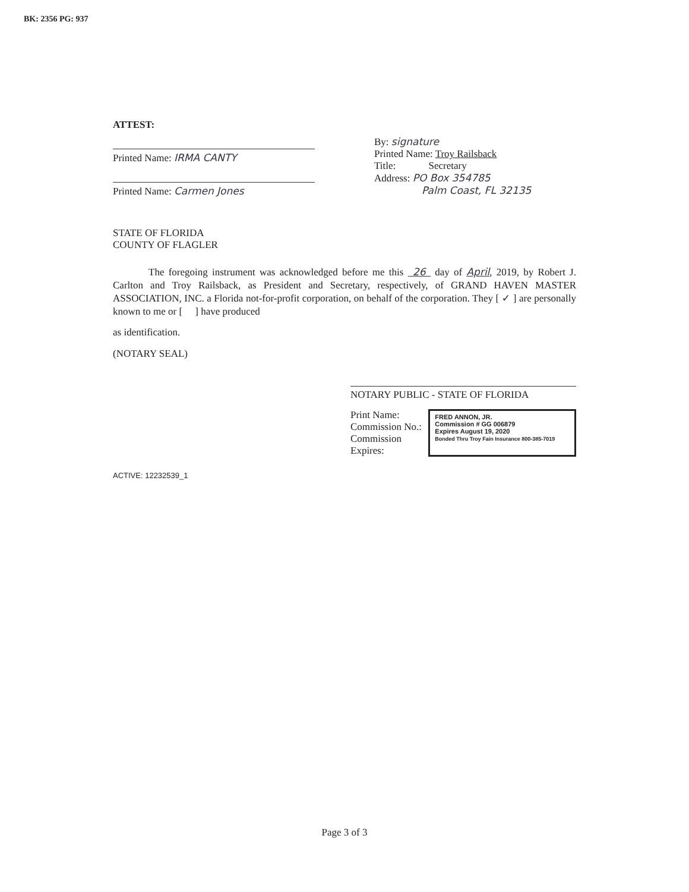BK: 2356 PG: 937
ATTEST:
Printed Name: IRMA CANTY
Printed Name: Carmen Jones
By: signature
Printed Name: Troy Railsback
Title: Secretary
Address: PO Box 354785
Palm Coast, FL 32135
STATE OF FLORIDA
COUNTY OF FLAGLER
The foregoing instrument was acknowledged before me this 26 day of April, 2019, by Robert J. Carlton and Troy Railsback, as President and Secretary, respectively, of GRAND HAVEN MASTER ASSOCIATION, INC. a Florida not-for-profit corporation, on behalf of the corporation. They [ ✓ ] are personally known to me or [ ] have produced
as identification.
(NOTARY SEAL)
NOTARY PUBLIC - STATE OF FLORIDA
Print Name:
Commission No.:
Commission Expires:
FRED ANNON, JR.
Commission # GG 006879
Expires August 19, 2020
Bonded Thru Troy Fain Insurance 800-385-7019
ACTIVE: 12232539_1
Page 3 of 3